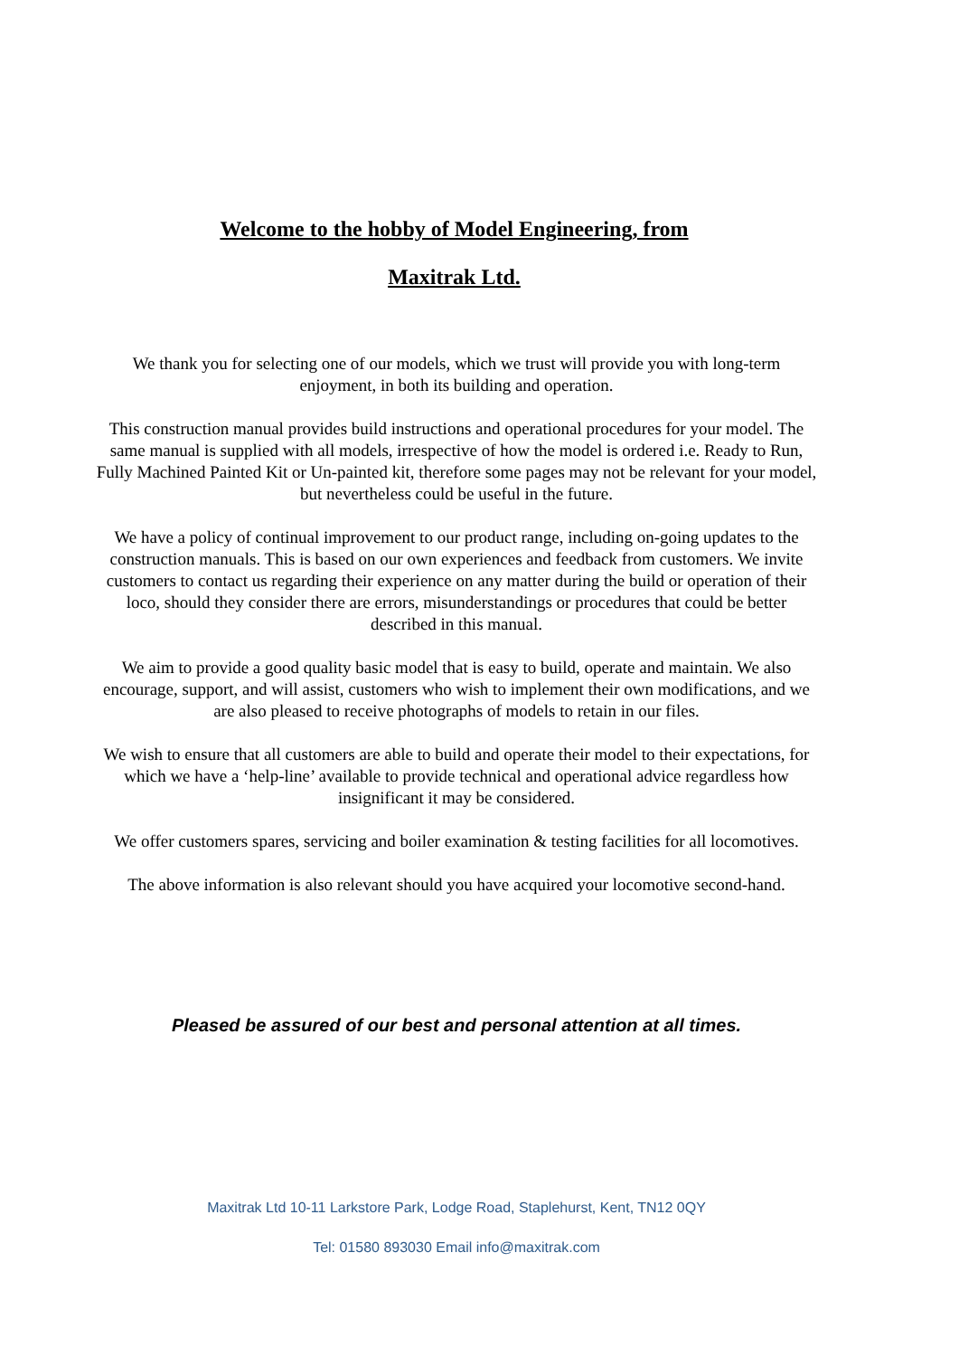Welcome to the hobby of Model Engineering, from
Maxitrak Ltd.
We thank you for selecting one of our models, which we trust will provide you with long-term enjoyment, in both its building and operation.
This construction manual provides build instructions and operational procedures for your model. The same manual is supplied with all models, irrespective of how the model is ordered i.e. Ready to Run, Fully Machined Painted Kit or Un-painted kit, therefore some pages may not be relevant for your model, but nevertheless could be useful in the future.
We have a policy of continual improvement to our product range, including on-going updates to the construction manuals. This is based on our own experiences and feedback from customers. We invite customers to contact us regarding their experience on any matter during the build or operation of their loco, should they consider there are errors, misunderstandings or procedures that could be better described in this manual.
We aim to provide a good quality basic model that is easy to build, operate and maintain. We also encourage, support, and will assist, customers who wish to implement their own modifications, and we are also pleased to receive photographs of models to retain in our files.
We wish to ensure that all customers are able to build and operate their model to their expectations, for which we have a ‘help-line’ available to provide technical and operational advice regardless how insignificant it may be considered.
We offer customers spares, servicing and boiler examination & testing facilities for all locomotives.
The above information is also relevant should you have acquired your locomotive second-hand.
Pleased be assured of our best and personal attention at all times.
Maxitrak Ltd 10-11 Larkstore Park, Lodge Road, Staplehurst, Kent, TN12 0QY
Tel: 01580 893030 Email info@maxitrak.com